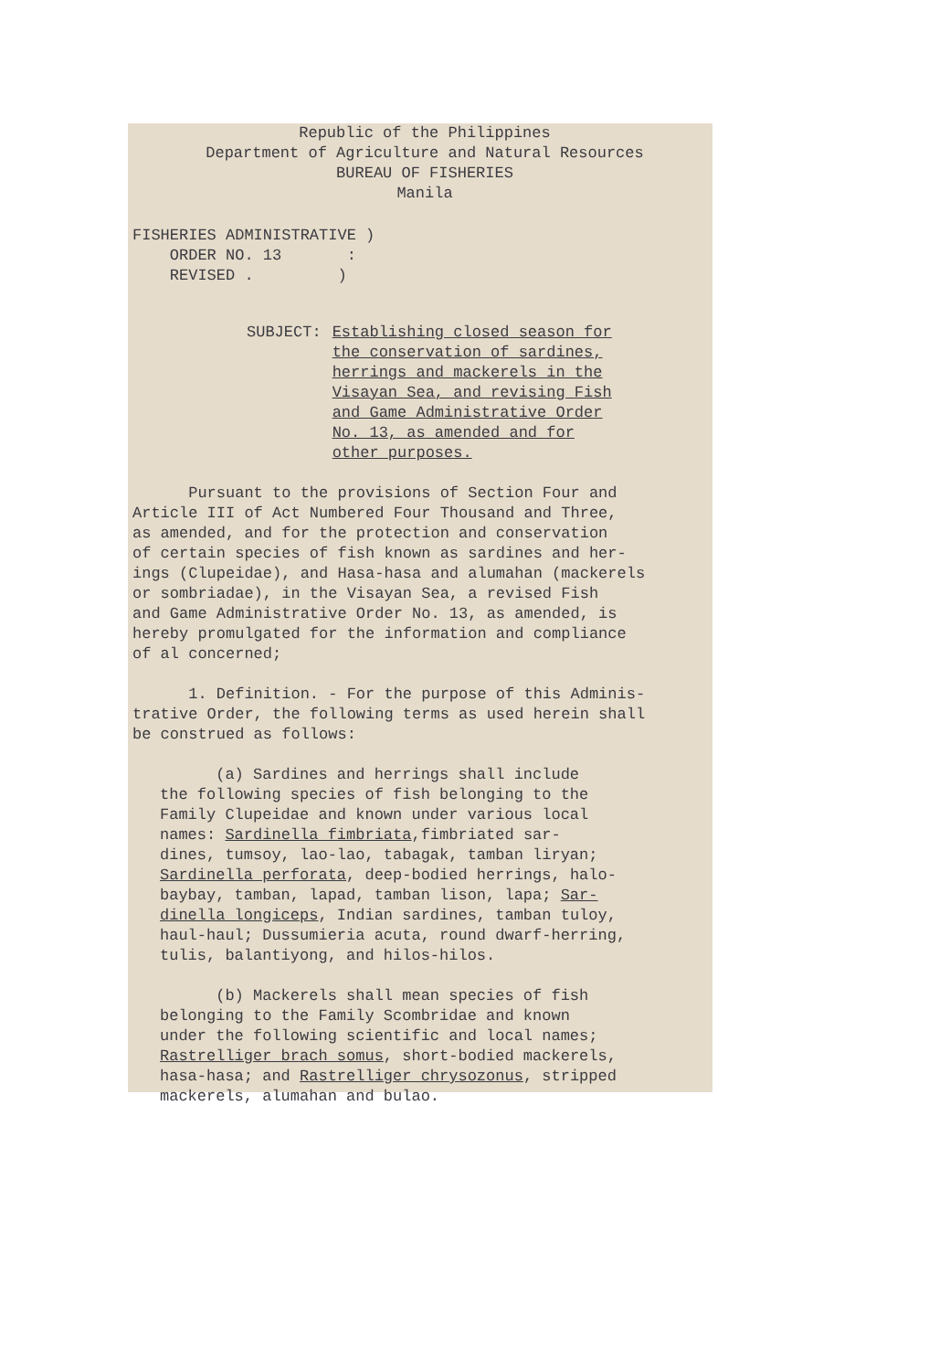Republic of the Philippines
Department of Agriculture and Natural Resources
BUREAU OF FISHERIES
Manila
FISHERIES ADMINISTRATIVE )
ORDER NO. 13 :
REVISED . )
SUBJECT: Establishing closed season for
the conservation of sardines,
herrings and mackerels in the
Visayan Sea, and revising Fish
and Game Administrative Order
No. 13, as amended and for
other purposes.
Pursuant to the provisions of Section Four and
Article III of Act Numbered Four Thousand and Three,
as amended, and for the protection and conservation
of certain species of fish known as sardines and her-
ings (Clupeidae), and Hasa-hasa and alumahan (mackerels
or sombriadae), in the Visayan Sea, a revised Fish
and Game Administrative Order No. 13, as amended, is
hereby promulgated for the information and compliance
of al concerned;
1. Definition. - For the purpose of this Adminis-
trative Order, the following terms as used herein shall
be construed as follows:
(a) Sardines and herrings shall include
the following species of fish belonging to the
Family Clupeidae and known under various local
names: Sardinella fimbriata,fimbriated sar-
dines, tumsoy, lao-lao, tabagak, tamban liryan;
Sardinella perforata, deep-bodied herrings, halo-
baybay, tamban, lapad, tamban lison, lapa; Sar-
dinella longiceps, Indian sardines, tamban tuloy,
haul-haul; Dussumieria acuta, round dwarf-herring,
tulis, balantiyong, and hilos-hilos.
(b) Mackerels shall mean species of fish
belonging to the Family Scombridae and known
under the following scientific and local names;
Rastrelliger brach somus, short-bodied mackerels,
hasa-hasa; and Rastrelliger chrysozonus, stripped
mackerels, alumahan and bulao.